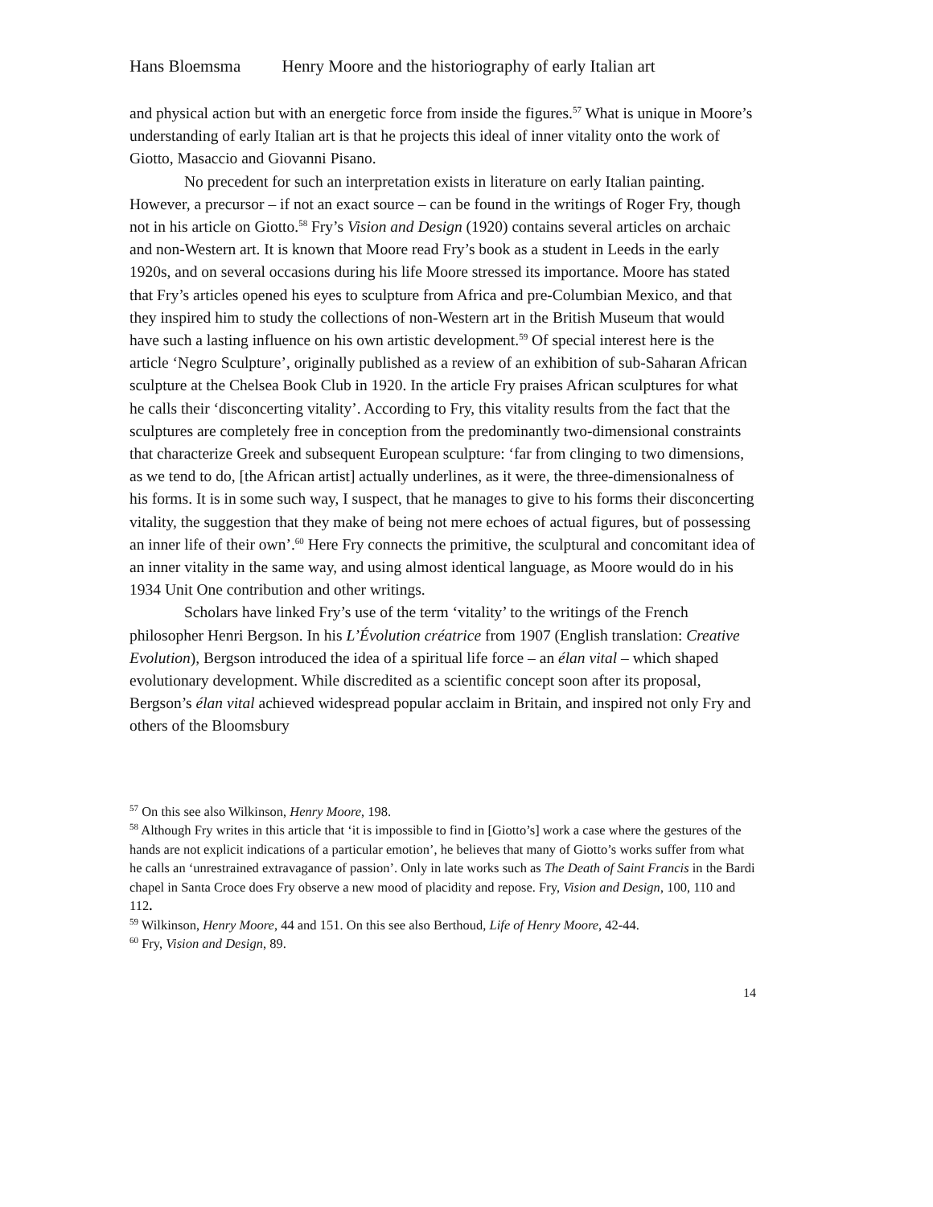Hans Bloemsma Henry Moore and the historiography of early Italian art
and physical action but with an energetic force from inside the figures.<sup>57</sup> What is unique in Moore’s understanding of early Italian art is that he projects this ideal of inner vitality onto the work of Giotto, Masaccio and Giovanni Pisano.
No precedent for such an interpretation exists in literature on early Italian painting. However, a precursor – if not an exact source – can be found in the writings of Roger Fry, though not in his article on Giotto.<sup>58</sup> Fry’s Vision and Design (1920) contains several articles on archaic and non-Western art. It is known that Moore read Fry’s book as a student in Leeds in the early 1920s, and on several occasions during his life Moore stressed its importance. Moore has stated that Fry’s articles opened his eyes to sculpture from Africa and pre-Columbian Mexico, and that they inspired him to study the collections of non-Western art in the British Museum that would have such a lasting influence on his own artistic development.<sup>59</sup> Of special interest here is the article ‘Negro Sculpture’, originally published as a review of an exhibition of sub-Saharan African sculpture at the Chelsea Book Club in 1920. In the article Fry praises African sculptures for what he calls their ‘disconcerting vitality’. According to Fry, this vitality results from the fact that the sculptures are completely free in conception from the predominantly two-dimensional constraints that characterize Greek and subsequent European sculpture: ‘far from clinging to two dimensions, as we tend to do, [the African artist] actually underlines, as it were, the three-dimensionalness of his forms. It is in some such way, I suspect, that he manages to give to his forms their disconcerting vitality, the suggestion that they make of being not mere echoes of actual figures, but of possessing an inner life of their own’.<sup>60</sup> Here Fry connects the primitive, the sculptural and concomitant idea of an inner vitality in the same way, and using almost identical language, as Moore would do in his 1934 Unit One contribution and other writings.
Scholars have linked Fry’s use of the term ‘vitality’ to the writings of the French philosopher Henri Bergson. In his L’Évolution créatrice from 1907 (English translation: Creative Evolution), Bergson introduced the idea of a spiritual life force – an élan vital – which shaped evolutionary development. While discredited as a scientific concept soon after its proposal, Bergson’s élan vital achieved widespread popular acclaim in Britain, and inspired not only Fry and others of the Bloomsbury
<sup>57</sup> On this see also Wilkinson, Henry Moore, 198.
<sup>58</sup> Although Fry writes in this article that ‘it is impossible to find in [Giotto’s] work a case where the gestures of the hands are not explicit indications of a particular emotion’, he believes that many of Giotto’s works suffer from what he calls an ‘unrestrained extravagance of passion’. Only in late works such as The Death of Saint Francis in the Bardi chapel in Santa Croce does Fry observe a new mood of placidity and repose. Fry, Vision and Design, 100, 110 and 112.
<sup>59</sup> Wilkinson, Henry Moore, 44 and 151. On this see also Berthoud, Life of Henry Moore, 42-44.
<sup>60</sup> Fry, Vision and Design, 89.
14